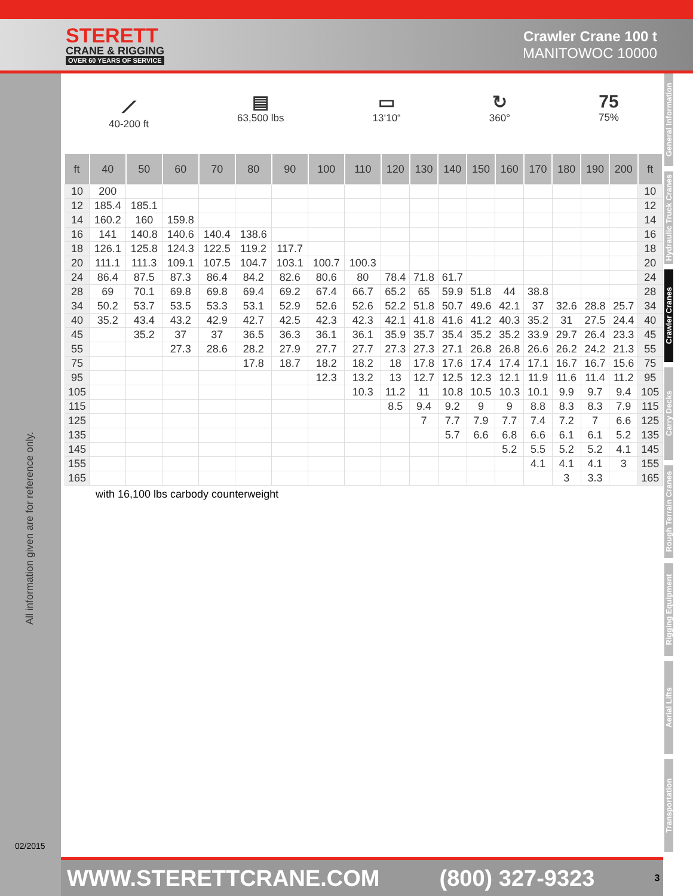STERETT
CRANE & RIGGING
OVER 60 YEARS OF SERVICE
Crawler Crane 100 t
MANITOWOC 10000
All information given are for reference only.
02/2015
General Information
Hydraulic Truck Cranes
Crawler Cranes
Carry Decks
Rough Terrain Cranes
Rigging Equipment
Aerial Lifts
Transportation
⟋
40-200 ft
▤
63,500 lbs
▭
13‘10“
↻
360°
75
75%
| ft | 40 | 50 | 60 | 70 | 80 | 90 | 100 | 110 | 120 | 130 | 140 | 150 | 160 | 170 | 180 | 190 | 200 | ft |
| --- | --- | --- | --- | --- | --- | --- | --- | --- | --- | --- | --- | --- | --- | --- | --- | --- | --- | --- |
| 10 | 200 | | | | | | | | | | | | | | | | | 10 |
| 12 | 185.4 | 185.1 | | | | | | | | | | | | | | | | 12 |
| 14 | 160.2 | 160 | 159.8 | | | | | | | | | | | | | | | 14 |
| 16 | 141 | 140.8 | 140.6 | 140.4 | 138.6 | | | | | | | | | | | | | 16 |
| 18 | 126.1 | 125.8 | 124.3 | 122.5 | 119.2 | 117.7 | | | | | | | | | | | | 18 |
| 20 | 111.1 | 111.3 | 109.1 | 107.5 | 104.7 | 103.1 | 100.7 | 100.3 | | | | | | | | | | 20 |
| 24 | 86.4 | 87.5 | 87.3 | 86.4 | 84.2 | 82.6 | 80.6 | 80 | 78.4 | 71.8 | 61.7 | | | | | | | 24 |
| 28 | 69 | 70.1 | 69.8 | 69.8 | 69.4 | 69.2 | 67.4 | 66.7 | 65.2 | 65 | 59.9 | 51.8 | 44 | 38.8 | | | | 28 |
| 34 | 50.2 | 53.7 | 53.5 | 53.3 | 53.1 | 52.9 | 52.6 | 52.6 | 52.2 | 51.8 | 50.7 | 49.6 | 42.1 | 37 | 32.6 | 28.8 | 25.7 | 34 |
| 40 | 35.2 | 43.4 | 43.2 | 42.9 | 42.7 | 42.5 | 42.3 | 42.3 | 42.1 | 41.8 | 41.6 | 41.2 | 40.3 | 35.2 | 31 | 27.5 | 24.4 | 40 |
| 45 | | 35.2 | 37 | 37 | 36.5 | 36.3 | 36.1 | 36.1 | 35.9 | 35.7 | 35.4 | 35.2 | 35.2 | 33.9 | 29.7 | 26.4 | 23.3 | 45 |
| 55 | | | 27.3 | 28.6 | 28.2 | 27.9 | 27.7 | 27.7 | 27.3 | 27.3 | 27.1 | 26.8 | 26.8 | 26.6 | 26.2 | 24.2 | 21.3 | 55 |
| 75 | | | | | 17.8 | 18.7 | 18.2 | 18.2 | 18 | 17.8 | 17.6 | 17.4 | 17.4 | 17.1 | 16.7 | 16.7 | 15.6 | 75 |
| 95 | | | | | | | 12.3 | 13.2 | 13 | 12.7 | 12.5 | 12.3 | 12.1 | 11.9 | 11.6 | 11.4 | 11.2 | 95 |
| 105 | | | | | | | | 10.3 | 11.2 | 11 | 10.8 | 10.5 | 10.3 | 10.1 | 9.9 | 9.7 | 9.4 | 105 |
| 115 | | | | | | | | | 8.5 | 9.4 | 9.2 | 9 | 9 | 8.8 | 8.3 | 8.3 | 7.9 | 115 |
| 125 | | | | | | | | | | 7 | 7.7 | 7.9 | 7.7 | 7.4 | 7.2 | 7 | 6.6 | 125 |
| 135 | | | | | | | | | | | 5.7 | 6.6 | 6.8 | 6.6 | 6.1 | 6.1 | 5.2 | 135 |
| 145 | | | | | | | | | | | | | 5.2 | 5.5 | 5.2 | 5.2 | 4.1 | 145 |
| 155 | | | | | | | | | | | | | | 4.1 | 4.1 | 4.1 | 3 | 155 |
| 165 | | | | | | | | | | | | | | | 3 | 3.3 | | 165 |
with 16,100 lbs carbody counterweight
WWW.STERETTCRANE.COM (800) 327-9323 3